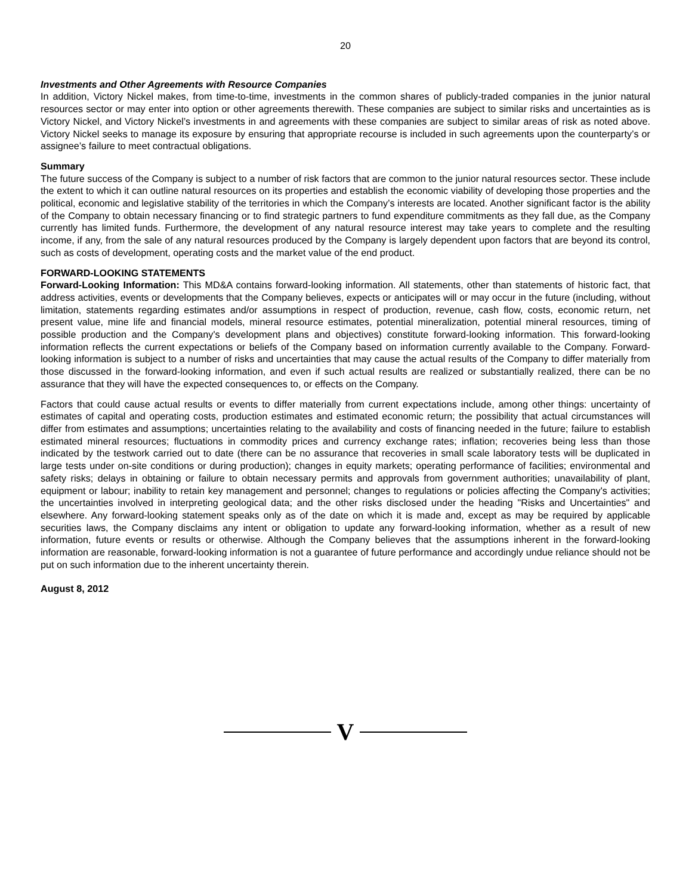20
Investments and Other Agreements with Resource Companies
In addition, Victory Nickel makes, from time-to-time, investments in the common shares of publicly-traded companies in the junior natural resources sector or may enter into option or other agreements therewith. These companies are subject to similar risks and uncertainties as is Victory Nickel, and Victory Nickel’s investments in and agreements with these companies are subject to similar areas of risk as noted above. Victory Nickel seeks to manage its exposure by ensuring that appropriate recourse is included in such agreements upon the counterparty’s or assignee’s failure to meet contractual obligations.
Summary
The future success of the Company is subject to a number of risk factors that are common to the junior natural resources sector. These include the extent to which it can outline natural resources on its properties and establish the economic viability of developing those properties and the political, economic and legislative stability of the territories in which the Company’s interests are located. Another significant factor is the ability of the Company to obtain necessary financing or to find strategic partners to fund expenditure commitments as they fall due, as the Company currently has limited funds. Furthermore, the development of any natural resource interest may take years to complete and the resulting income, if any, from the sale of any natural resources produced by the Company is largely dependent upon factors that are beyond its control, such as costs of development, operating costs and the market value of the end product.
FORWARD-LOOKING STATEMENTS
Forward-Looking Information: This MD&A contains forward-looking information. All statements, other than statements of historic fact, that address activities, events or developments that the Company believes, expects or anticipates will or may occur in the future (including, without limitation, statements regarding estimates and/or assumptions in respect of production, revenue, cash flow, costs, economic return, net present value, mine life and financial models, mineral resource estimates, potential mineralization, potential mineral resources, timing of possible production and the Company's development plans and objectives) constitute forward-looking information. This forward-looking information reflects the current expectations or beliefs of the Company based on information currently available to the Company. Forward-looking information is subject to a number of risks and uncertainties that may cause the actual results of the Company to differ materially from those discussed in the forward-looking information, and even if such actual results are realized or substantially realized, there can be no assurance that they will have the expected consequences to, or effects on the Company.
Factors that could cause actual results or events to differ materially from current expectations include, among other things: uncertainty of estimates of capital and operating costs, production estimates and estimated economic return; the possibility that actual circumstances will differ from estimates and assumptions; uncertainties relating to the availability and costs of financing needed in the future; failure to establish estimated mineral resources; fluctuations in commodity prices and currency exchange rates; inflation; recoveries being less than those indicated by the testwork carried out to date (there can be no assurance that recoveries in small scale laboratory tests will be duplicated in large tests under on-site conditions or during production); changes in equity markets; operating performance of facilities; environmental and safety risks; delays in obtaining or failure to obtain necessary permits and approvals from government authorities; unavailability of plant, equipment or labour; inability to retain key management and personnel; changes to regulations or policies affecting the Company's activities; the uncertainties involved in interpreting geological data; and the other risks disclosed under the heading "Risks and Uncertainties" and elsewhere. Any forward-looking statement speaks only as of the date on which it is made and, except as may be required by applicable securities laws, the Company disclaims any intent or obligation to update any forward-looking information, whether as a result of new information, future events or results or otherwise. Although the Company believes that the assumptions inherent in the forward-looking information are reasonable, forward-looking information is not a guarantee of future performance and accordingly undue reliance should not be put on such information due to the inherent uncertainty therein.
August 8, 2012
V